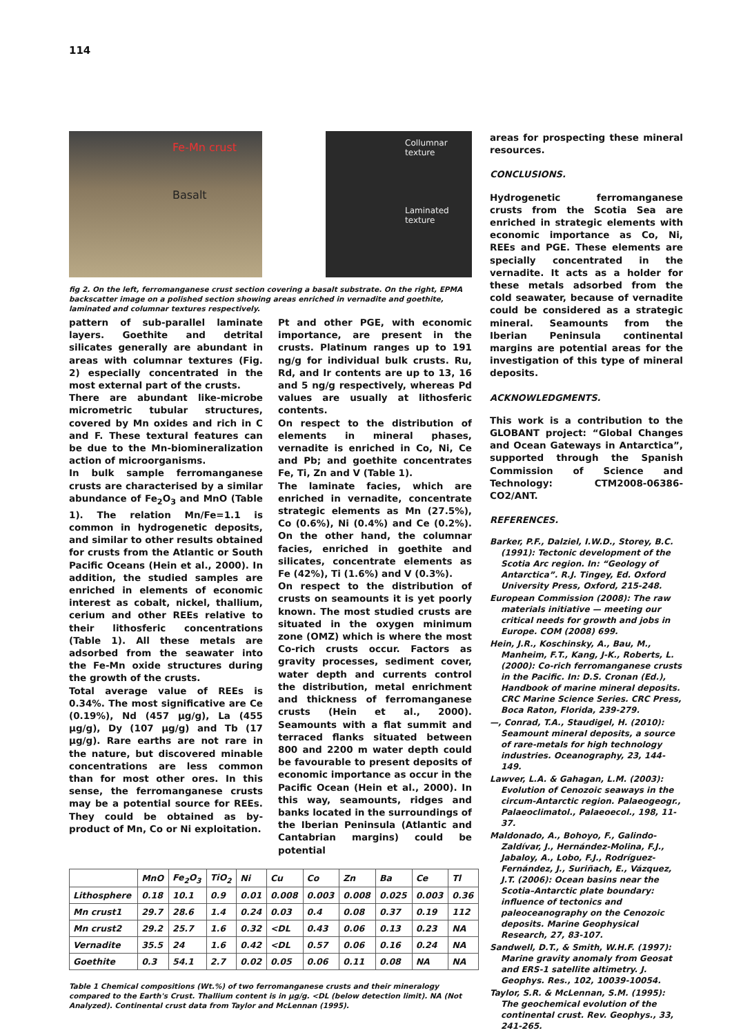114
Fe-Mn crust
Basalt
Collumnar
texture
Laminated
texture
fig 2. On the left, ferromanganese crust section covering a basalt substrate. On the right, EPMA backscatter image on a polished section showing areas enriched in vernadite and goethite, laminated and columnar textures respectively.
pattern of sub-parallel laminate layers. Goethite and detrital silicates generally are abundant in areas with columnar textures (Fig. 2) especially concentrated in the most external part of the crusts.
There are abundant like-microbe micrometric tubular structures, covered by Mn oxides and rich in C and F. These textural features can be due to the Mn-biomineralization action of microorganisms.
In bulk sample ferromanganese crusts are characterised by a similar abundance of Fe<sub>2</sub>O<sub>3</sub> and MnO (Table 1). The relation Mn/Fe=1.1 is common in hydrogenetic deposits, and similar to other results obtained for crusts from the Atlantic or South Pacific Oceans (Hein et al., 2000). In addition, the studied samples are enriched in elements of economic interest as cobalt, nickel, thallium, cerium and other REEs relative to their lithosferic concentrations (Table 1). All these metals are adsorbed from the seawater into the Fe-Mn oxide structures during the growth of the crusts.
Total average value of REEs is 0.34%. The most significative are Ce (0.19%), Nd (457 μg/g), La (455 μg/g), Dy (107 μg/g) and Tb (17 μg/g). Rare earths are not rare in the nature, but discovered minable concentrations are less common than for most other ores. In this sense, the ferromanganese crusts may be a potential source for REEs. They could be obtained as by-product of Mn, Co or Ni exploitation.
Pt and other PGE, with economic importance, are present in the crusts. Platinum ranges up to 191 ng/g for individual bulk crusts. Ru, Rd, and Ir contents are up to 13, 16 and 5 ng/g respectively, whereas Pd values are usually at lithosferic contents.
On respect to the distribution of elements in mineral phases, vernadite is enriched in Co, Ni, Ce and Pb; and goethite concentrates Fe, Ti, Zn and V (Table 1).
The laminate facies, which are enriched in vernadite, concentrate strategic elements as Mn (27.5%), Co (0.6%), Ni (0.4%) and Ce (0.2%). On the other hand, the columnar facies, enriched in goethite and silicates, concentrate elements as Fe (42%), Ti (1.6%) and V (0.3%).
On respect to the distribution of crusts on seamounts it is yet poorly known. The most studied crusts are situated in the oxygen minimum zone (OMZ) which is where the most Co-rich crusts occur. Factors as gravity processes, sediment cover, water depth and currents control the distribution, metal enrichment and thickness of ferromanganese crusts (Hein et al., 2000). Seamounts with a flat summit and terraced flanks situated between 800 and 2200 m water depth could be favourable to present deposits of economic importance as occur in the Pacific Ocean (Hein et al., 2000). In this way, seamounts, ridges and banks located in the surroundings of the Iberian Peninsula (Atlantic and Cantabrian margins) could be potential
| | MnO | Fe<sub>2</sub>O<sub>3</sub> | TiO<sub>2</sub> | Ni | Cu | Co | Zn | Ba | Ce | Tl |
| --- | --- | --- | --- | --- | --- | --- | --- | --- | --- | --- |
| Lithosphere | 0.18 | 10.1 | 0.9 | 0.01 | 0.008 | 0.003 | 0.008 | 0.025 | 0.003 | 0.36 |
| Mn crust1 | 29.7 | 28.6 | 1.4 | 0.24 | 0.03 | 0.4 | 0.08 | 0.37 | 0.19 | 112 |
| Mn crust2 | 29.2 | 25.7 | 1.6 | 0.32 | <DL | 0.43 | 0.06 | 0.13 | 0.23 | NA |
| Vernadite | 35.5 | 24 | 1.6 | 0.42 | <DL | 0.57 | 0.06 | 0.16 | 0.24 | NA |
| Goethite | 0.3 | 54.1 | 2.7 | 0.02 | 0.05 | 0.06 | 0.11 | 0.08 | NA | NA |
Table 1 Chemical compositions (Wt.%) of two ferromanganese crusts and their mineralogy compared to the Earth's Crust. Thallium content is in μg/g. <DL (below detection limit). NA (Not Analyzed). Continental crust data from Taylor and McLennan (1995).
areas for prospecting these mineral resources.
CONCLUSIONS.
Hydrogenetic ferromanganese crusts from the Scotia Sea are enriched in strategic elements with economic importance as Co, Ni, REEs and PGE. These elements are specially concentrated in the vernadite. It acts as a holder for these metals adsorbed from the cold seawater, because of vernadite could be considered as a strategic mineral. Seamounts from the Iberian Peninsula continental margins are potential areas for the investigation of this type of mineral deposits.
ACKNOWLEDGMENTS.
This work is a contribution to the GLOBANT project: “Global Changes and Ocean Gateways in Antarctica”, supported through the Spanish Commission of Science and Technology: CTM2008-06386-CO2/ANT.
REFERENCES.
Barker, P.F., Dalziel, I.W.D., Storey, B.C. (1991): Tectonic development of the Scotia Arc region. In: “Geology of Antarctica”. R.J. Tingey, Ed. Oxford University Press, Oxford, 215-248.
European Commission (2008): The raw materials initiative — meeting our critical needs for growth and jobs in Europe. COM (2008) 699.
Hein, J.R., Koschinsky, A., Bau, M., Manheim, F.T., Kang, J-K., Roberts, L. (2000): Co-rich ferromanganese crusts in the Pacific. In: D.S. Cronan (Ed.), Handbook of marine mineral deposits. CRC Marine Science Series. CRC Press, Boca Raton, Florida, 239-279.
—, Conrad, T.A., Staudigel, H. (2010): Seamount mineral deposits, a source of rare-metals for high technology industries. Oceanography, 23, 144-149.
Lawver, L.A. & Gahagan, L.M. (2003): Evolution of Cenozoic seaways in the circum-Antarctic region. Palaeogeogr., Palaeoclimatol., Palaeoecol., 198, 11-37.
Maldonado, A., Bohoyo, F., Galindo-Zaldívar, J., Hernández-Molina, F.J., Jabaloy, A., Lobo, F.J., Rodríguez-Fernández, J., Suriñach, E., Vázquez, J.T. (2006): Ocean basins near the Scotia–Antarctic plate boundary: influence of tectonics and paleoceanography on the Cenozoic deposits. Marine Geophysical Research, 27, 83-107.
Sandwell, D.T., & Smith, W.H.F. (1997): Marine gravity anomaly from Geosat and ERS-1 satellite altimetry. J. Geophys. Res., 102, 10039-10054.
Taylor, S.R. & McLennan, S.M. (1995): The geochemical evolution of the continental crust. Rev. Geophys., 33, 241-265.